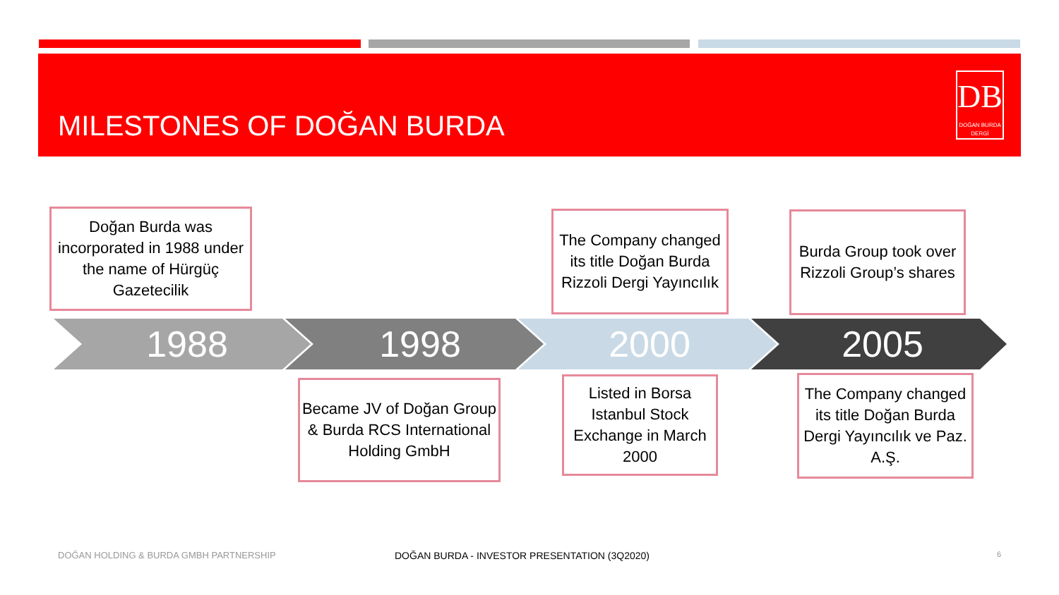MILESTONES OF DOĞAN BURDA
DB
DOĞAN BURDA DERGİ
Doğan Burda was incorporated in 1988 under the name of Hürgüç Gazetecilik
The Company changed its title Doğan Burda Rizzoli Dergi Yayıncılık
Burda Group took over Rizzoli Group’s shares
1988 1998 2000 2005
Became JV of Doğan Group & Burda RCS International Holding GmbH
Listed in Borsa Istanbul Stock Exchange in March 2000
The Company changed its title Doğan Burda Dergi Yayıncılık ve Paz. A.Ş.
DOĞAN HOLDING & BURDA GMBH PARTNERSHIP
DOĞAN BURDA - INVESTOR PRESENTATION (3Q2020)
6